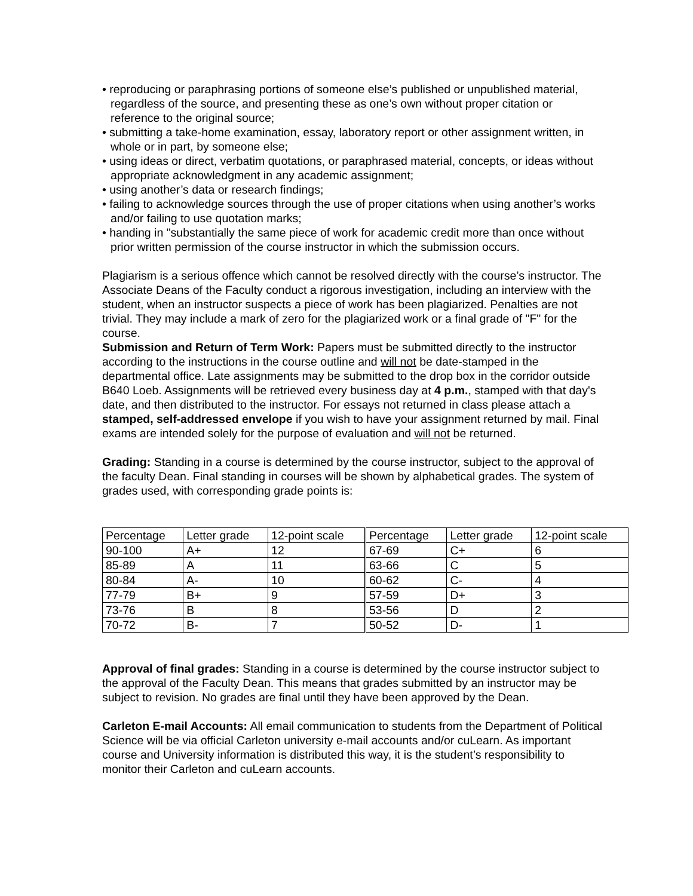• reproducing or paraphrasing portions of someone else’s published or unpublished material, regardless of the source, and presenting these as one’s own without proper citation or reference to the original source;
• submitting a take-home examination, essay, laboratory report or other assignment written, in whole or in part, by someone else;
• using ideas or direct, verbatim quotations, or paraphrased material, concepts, or ideas without appropriate acknowledgment in any academic assignment;
• using another’s data or research findings;
• failing to acknowledge sources through the use of proper citations when using another’s works and/or failing to use quotation marks;
• handing in "substantially the same piece of work for academic credit more than once without prior written permission of the course instructor in which the submission occurs.
Plagiarism is a serious offence which cannot be resolved directly with the course’s instructor. The Associate Deans of the Faculty conduct a rigorous investigation, including an interview with the student, when an instructor suspects a piece of work has been plagiarized. Penalties are not trivial. They may include a mark of zero for the plagiarized work or a final grade of "F" for the course.
Submission and Return of Term Work: Papers must be submitted directly to the instructor according to the instructions in the course outline and will not be date-stamped in the departmental office. Late assignments may be submitted to the drop box in the corridor outside B640 Loeb. Assignments will be retrieved every business day at 4 p.m., stamped with that day's date, and then distributed to the instructor. For essays not returned in class please attach a stamped, self-addressed envelope if you wish to have your assignment returned by mail. Final exams are intended solely for the purpose of evaluation and will not be returned.
Grading: Standing in a course is determined by the course instructor, subject to the approval of the faculty Dean. Final standing in courses will be shown by alphabetical grades. The system of grades used, with corresponding grade points is:
| Percentage | Letter grade | 12-point scale | Percentage | Letter grade | 12-point scale |
| 90-100 | A+ | 12 | 67-69 | C+ | 6 |
| 85-89 | A | 11 | 63-66 | C | 5 |
| 80-84 | A- | 10 | 60-62 | C- | 4 |
| 77-79 | B+ | 9 | 57-59 | D+ | 3 |
| 73-76 | B | 8 | 53-56 | D | 2 |
| 70-72 | B- | 7 | 50-52 | D- | 1 |
Approval of final grades: Standing in a course is determined by the course instructor subject to the approval of the Faculty Dean. This means that grades submitted by an instructor may be subject to revision. No grades are final until they have been approved by the Dean.
Carleton E-mail Accounts: All email communication to students from the Department of Political Science will be via official Carleton university e-mail accounts and/or cuLearn. As important course and University information is distributed this way, it is the student’s responsibility to monitor their Carleton and cuLearn accounts.